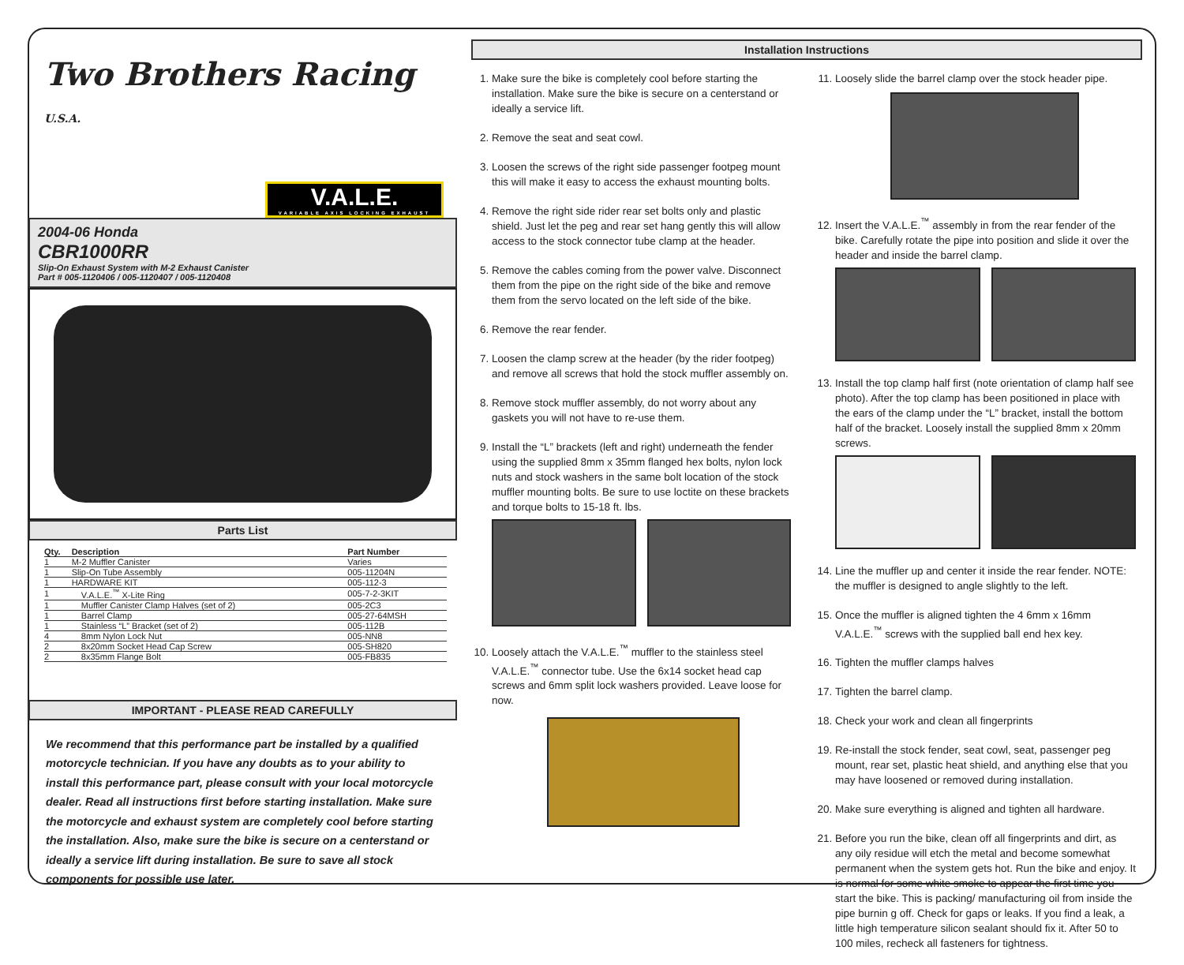Two Brothers Racing
U.S.A.
V.A.L.E.
VARIABLE AXIS LOCKING EXHAUST
2004-06 Honda
CBR1000RR
Slip-On Exhaust System with M-2 Exhaust Canister
Part # 005-1120406 / 005-1120407 / 005-1120408
Parts List
| Qty. | Description | Part Number |
| --- | --- | --- |
| 1 | M-2 Muffler Canister | Varies |
| 1 | Slip-On Tube Assembly | 005-11204N |
| 1 | HARDWARE KIT | 005-112-3 |
| 1 | V.A.L.E.<sup>™</sup> X-Lite Ring | 005-7-2-3KIT |
| 1 | Muffler Canister Clamp Halves (set of 2) | 005-2C3 |
| 1 | Barrel Clamp | 005-27-64MSH |
| 1 | Stainless “L” Bracket (set of 2) | 005-112B |
| 4 | 8mm Nylon Lock Nut | 005-NN8 |
| 2 | 8x20mm Socket Head Cap Screw | 005-SH820 |
| 2 | 8x35mm Flange Bolt | 005-FB835 |
IMPORTANT - PLEASE READ CAREFULLY
We recommend that this performance part be installed by a qualified motorcycle technician. If you have any doubts as to your ability to install this performance part, please consult with your local motorcycle dealer. Read all instructions first before starting installation. Make sure the motorcycle and exhaust system are completely cool before starting the installation. Also, make sure the bike is secure on a centerstand or ideally a service lift during installation. Be sure to save all stock components for possible use later.
Installation Instructions
1. Make sure the bike is completely cool before starting the installation. Make sure the bike is secure on a centerstand or ideally a service lift.
2. Remove the seat and seat cowl.
3. Loosen the screws of the right side passenger footpeg mount this will make it easy to access the exhaust mounting bolts.
4. Remove the right side rider rear set bolts only and plastic shield. Just let the peg and rear set hang gently this will allow access to the stock connector tube clamp at the header.
5. Remove the cables coming from the power valve. Disconnect them from the pipe on the right side of the bike and remove them from the servo located on the left side of the bike.
6. Remove the rear fender.
7. Loosen the clamp screw at the header (by the rider footpeg) and remove all screws that hold the stock muffler assembly on.
8. Remove stock muffler assembly, do not worry about any gaskets you will not have to re-use them.
9. Install the “L” brackets (left and right) underneath the fender using the supplied 8mm x 35mm flanged hex bolts, nylon lock nuts and stock washers in the same bolt location of the stock muffler mounting bolts. Be sure to use loctite on these brackets and torque bolts to 15-18 ft. lbs.
10. Loosely attach the V.A.L.E.<sup>™</sup> muffler to the stainless steel V.A.L.E.<sup>™</sup> connector tube. Use the 6x14 socket head cap screws and 6mm split lock washers provided. Leave loose for now.
11. Loosely slide the barrel clamp over the stock header pipe.
12. Insert the V.A.L.E.<sup>™</sup> assembly in from the rear fender of the bike. Carefully rotate the pipe into position and slide it over the header and inside the barrel clamp.
13. Install the top clamp half first (note orientation of clamp half see photo). After the top clamp has been positioned in place with the ears of the clamp under the “L” bracket, install the bottom half of the bracket. Loosely install the supplied 8mm x 20mm screws.
14. Line the muffler up and center it inside the rear fender. NOTE: the muffler is designed to angle slightly to the left.
15. Once the muffler is aligned tighten the 4 6mm x 16mm V.A.L.E.<sup>™</sup> screws with the supplied ball end hex key.
16. Tighten the muffler clamps halves
17. Tighten the barrel clamp.
18. Check your work and clean all fingerprints
19. Re-install the stock fender, seat cowl, seat, passenger peg mount, rear set, plastic heat shield, and anything else that you may have loosened or removed during installation.
20. Make sure everything is aligned and tighten all hardware.
21. Before you run the bike, clean off all fingerprints and dirt, as any oily residue will etch the metal and become somewhat permanent when the system gets hot. Run the bike and enjoy. It is normal for some white smoke to appear the first time you start the bike. This is packing/ manufacturing oil from inside the pipe burnin g off. Check for gaps or leaks. If you find a leak, a little high temperature silicon sealant should fix it. After 50 to 100 miles, recheck all fasteners for tightness.